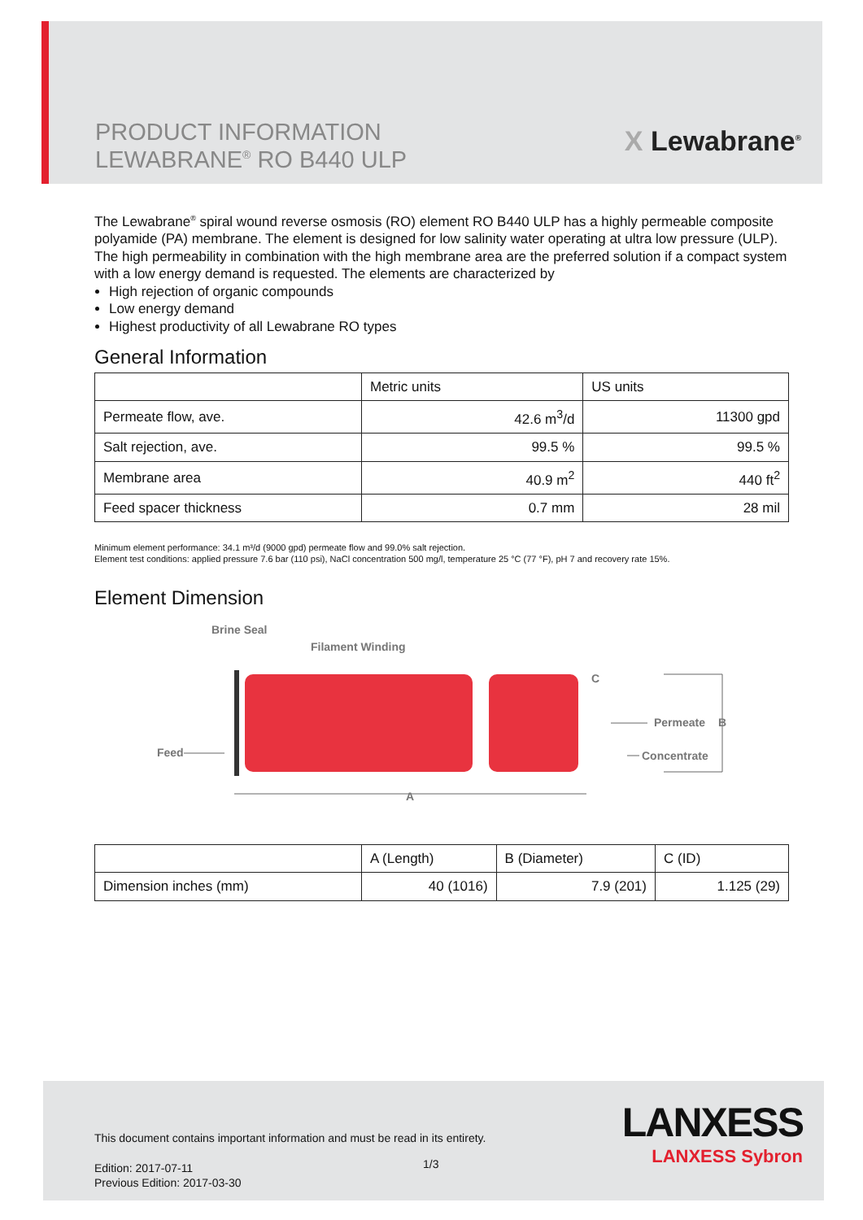PRODUCT INFORMATION
LEWABRANE<sup>®</sup> RO B440 ULP
X Lewabrane<sup>®</sup>
The Lewabrane<sup>®</sup> spiral wound reverse osmosis (RO) element RO B440 ULP has a highly permeable composite polyamide (PA) membrane. The element is designed for low salinity water operating at ultra low pressure (ULP). The high permeability in combination with the high membrane area are the preferred solution if a compact system with a low energy demand is requested. The elements are characterized by
High rejection of organic compounds
Low energy demand
Highest productivity of all Lewabrane RO types
General Information
| | Metric units | US units |
| --- | --- | --- |
| Permeate flow, ave. | 42.6 m<sup>3</sup>/d | 11300 gpd |
| Salt rejection, ave. | 99.5 % | 99.5 % |
| Membrane area | 40.9 m<sup>2</sup> | 440 ft<sup>2</sup> |
| Feed spacer thickness | 0.7 mm | 28 mil |
Minimum element performance: 34.1 m³/d (9000 gpd) permeate flow and 99.0% salt rejection.
Element test conditions: applied pressure 7.6 bar (110 psi), NaCl concentration 500 mg/l, temperature 25 °C (77 °F), pH 7 and recovery rate 15%.
Element Dimension
Brine Seal
Filament Winding
Feed
Permeate
B
Concentrate
C
A
| | A (Length) | B (Diameter) | C (ID) |
| --- | --- | --- | --- |
| Dimension inches (mm) | 40 (1016) | 7.9 (201) | 1.125 (29) |
This document contains important information and must be read in its entirety.
1/3
Edition: 2017-07-11
Previous Edition: 2017-03-30
LANXESS
LANXESS Sybron